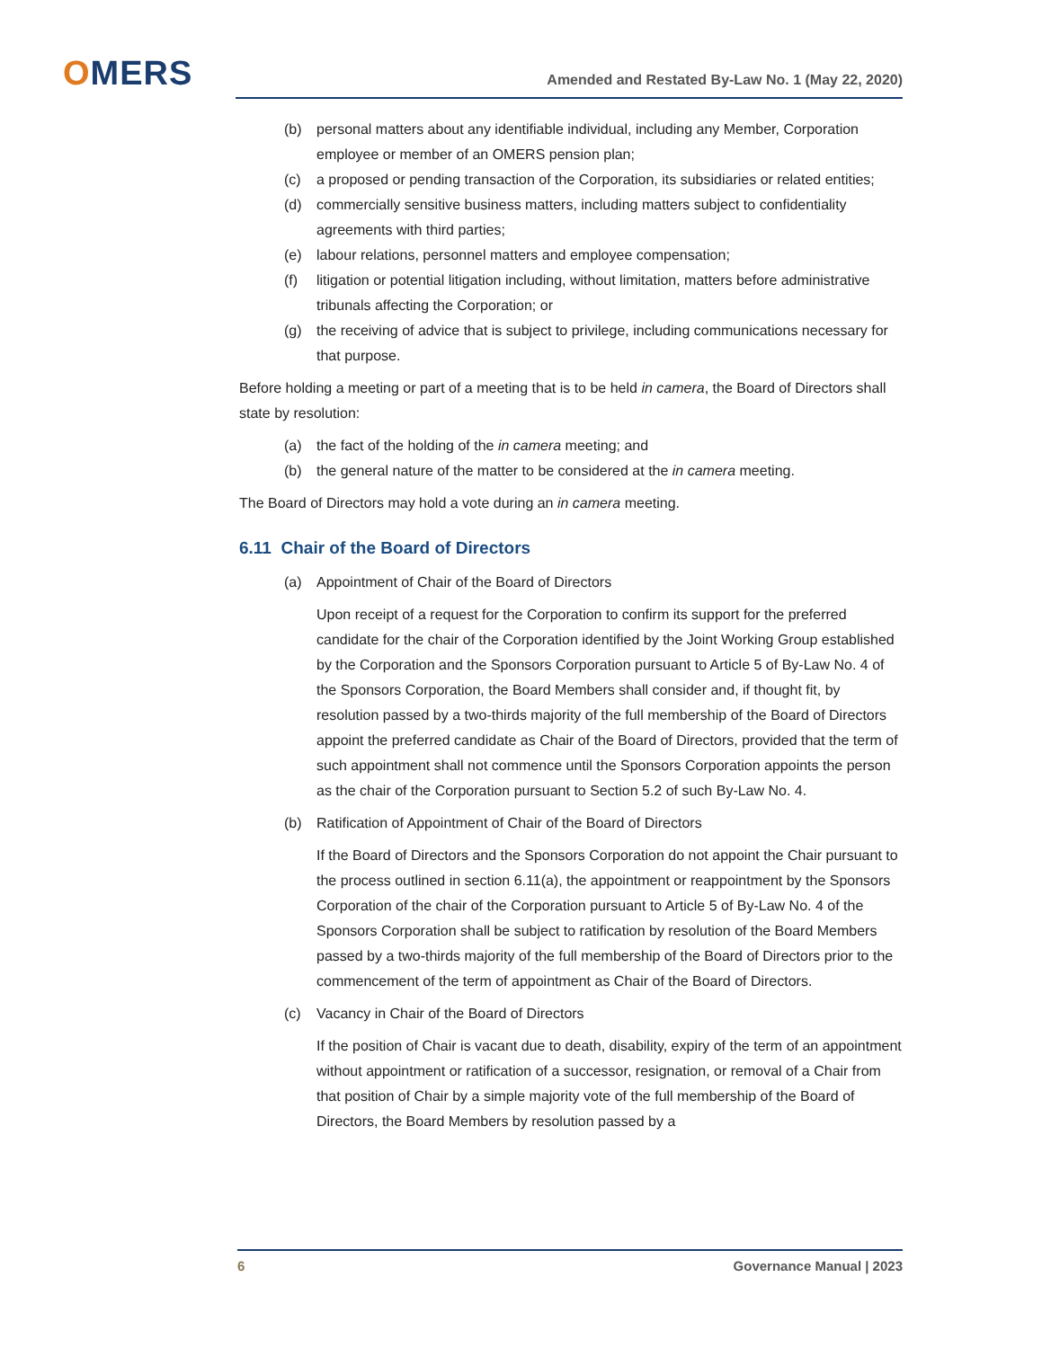OMERS
Amended and Restated By-Law No. 1 (May 22, 2020)
(b) personal matters about any identifiable individual, including any Member, Corporation employee or member of an OMERS pension plan;
(c) a proposed or pending transaction of the Corporation, its subsidiaries or related entities;
(d) commercially sensitive business matters, including matters subject to confidentiality agreements with third parties;
(e) labour relations, personnel matters and employee compensation;
(f) litigation or potential litigation including, without limitation, matters before administrative tribunals affecting the Corporation; or
(g) the receiving of advice that is subject to privilege, including communications necessary for that purpose.
Before holding a meeting or part of a meeting that is to be held in camera, the Board of Directors shall state by resolution:
(a) the fact of the holding of the in camera meeting; and
(b) the general nature of the matter to be considered at the in camera meeting.
The Board of Directors may hold a vote during an in camera meeting.
6.11 Chair of the Board of Directors
(a) Appointment of Chair of the Board of Directors
Upon receipt of a request for the Corporation to confirm its support for the preferred candidate for the chair of the Corporation identified by the Joint Working Group established by the Corporation and the Sponsors Corporation pursuant to Article 5 of By-Law No. 4 of the Sponsors Corporation, the Board Members shall consider and, if thought fit, by resolution passed by a two-thirds majority of the full membership of the Board of Directors appoint the preferred candidate as Chair of the Board of Directors, provided that the term of such appointment shall not commence until the Sponsors Corporation appoints the person as the chair of the Corporation pursuant to Section 5.2 of such By-Law No. 4.
(b) Ratification of Appointment of Chair of the Board of Directors
If the Board of Directors and the Sponsors Corporation do not appoint the Chair pursuant to the process outlined in section 6.11(a), the appointment or reappointment by the Sponsors Corporation of the chair of the Corporation pursuant to Article 5 of By-Law No. 4 of the Sponsors Corporation shall be subject to ratification by resolution of the Board Members passed by a two-thirds majority of the full membership of the Board of Directors prior to the commencement of the term of appointment as Chair of the Board of Directors.
(c) Vacancy in Chair of the Board of Directors
If the position of Chair is vacant due to death, disability, expiry of the term of an appointment without appointment or ratification of a successor, resignation, or removal of a Chair from that position of Chair by a simple majority vote of the full membership of the Board of Directors, the Board Members by resolution passed by a
6 Governance Manual | 2023